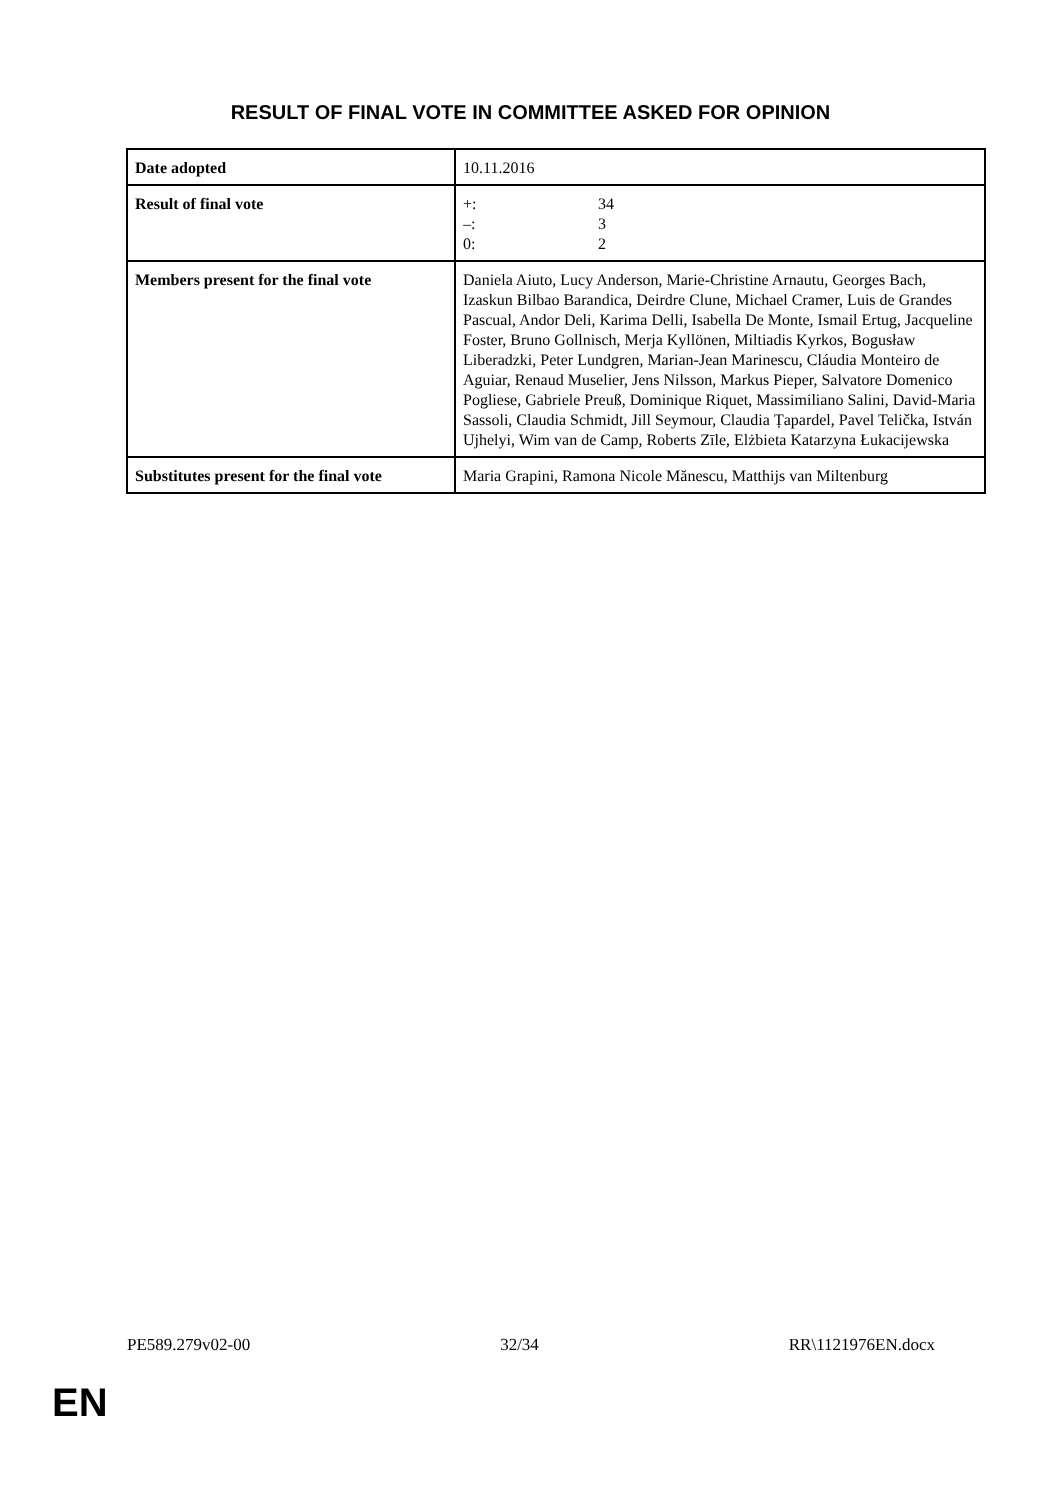RESULT OF FINAL VOTE IN COMMITTEE ASKED FOR OPINION
| Date adopted | 10.11.2016 |
| Result of final vote | +: 34 –: 3 0: 2 |
| Members present for the final vote | Daniela Aiuto, Lucy Anderson, Marie-Christine Arnautu, Georges Bach, Izaskun Bilbao Barandica, Deirdre Clune, Michael Cramer, Luis de Grandes Pascual, Andor Deli, Karima Delli, Isabella De Monte, Ismail Ertug, Jacqueline Foster, Bruno Gollnisch, Merja Kyllönen, Miltiadis Kyrkos, Bogusław Liberadzki, Peter Lundgren, Marian-Jean Marinescu, Cláudia Monteiro de Aguiar, Renaud Muselier, Jens Nilsson, Markus Pieper, Salvatore Domenico Pogliese, Gabriele Preuß, Dominique Riquet, Massimiliano Salini, David-Maria Sassoli, Claudia Schmidt, Jill Seymour, Claudia Țapardel, Pavel Telička, István Ujhelyi, Wim van de Camp, Roberts Zīle, Elżbieta Katarzyna Łukacijewska |
| Substitutes present for the final vote | Maria Grapini, Ramona Nicole Mănescu, Matthijs van Miltenburg |
PE589.279v02-00 32/34 RR\1121976EN.docx
EN